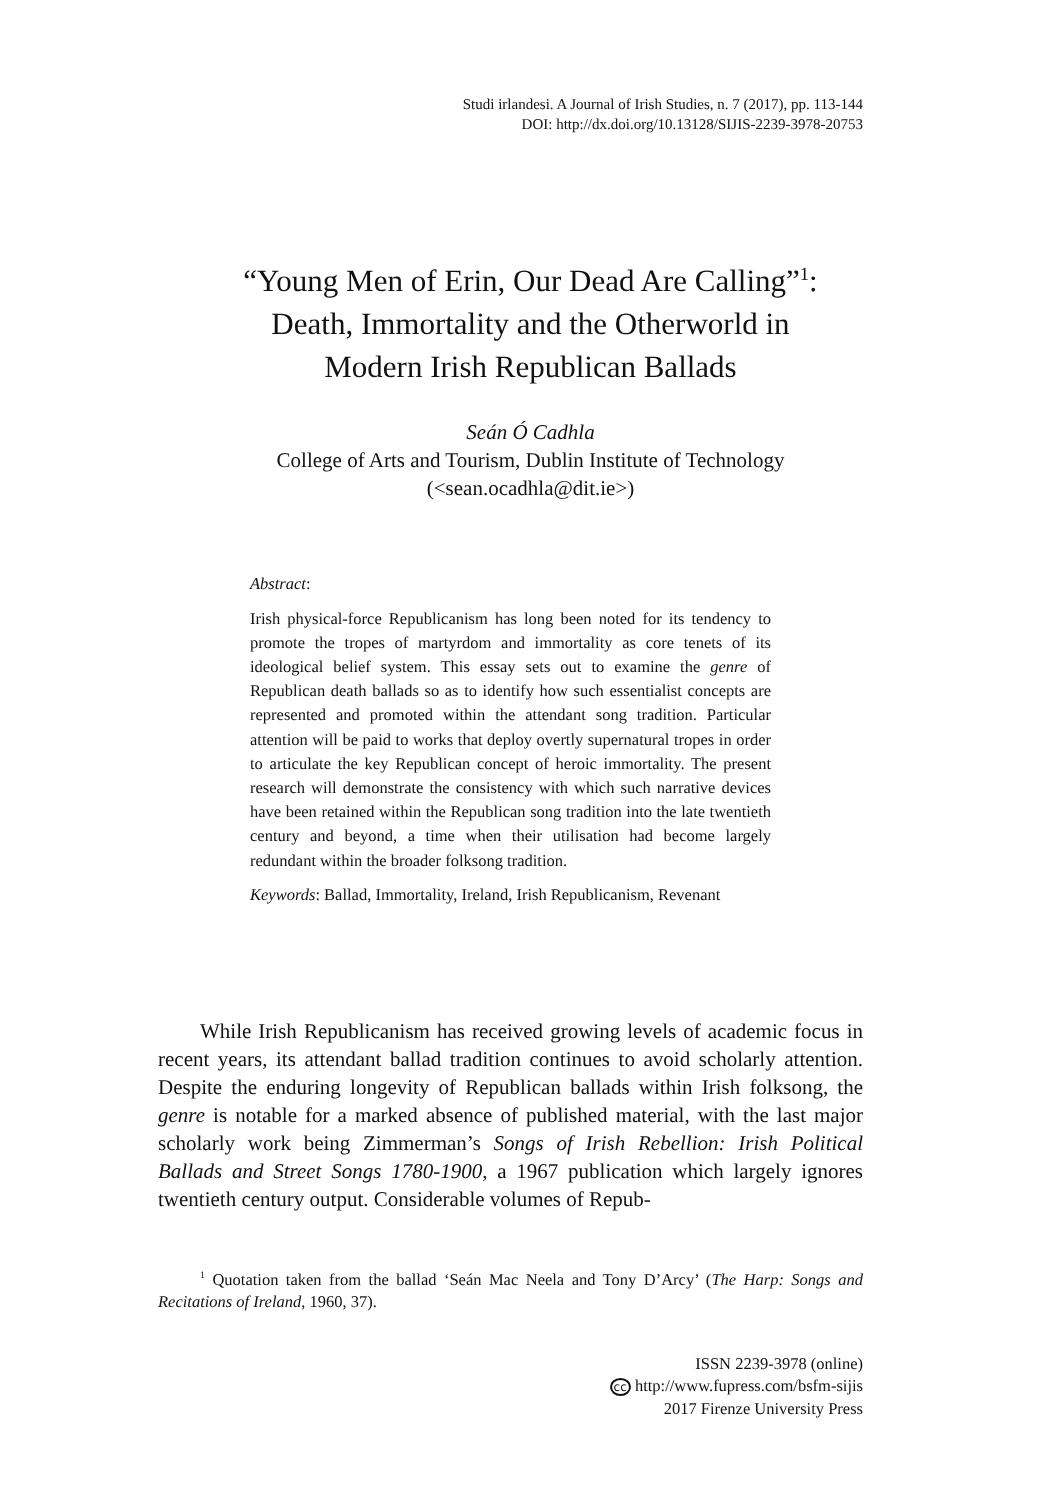Studi irlandesi. A Journal of Irish Studies, n. 7 (2017), pp. 113-144
DOI: http://dx.doi.org/10.13128/SIJIS-2239-3978-20753
“Young Men of Erin, Our Dead Are Calling”<sup>1</sup>:
Death, Immortality and the Otherworld in
Modern Irish Republican Ballads
Seán Ó Cadhla
College of Arts and Tourism, Dublin Institute of Technology
(<sean.ocadhla@dit.ie>)
Abstract:
Irish physical-force Republicanism has long been noted for its tendency to promote the tropes of martyrdom and immortality as core tenets of its ideological belief system. This essay sets out to examine the genre of Republican death ballads so as to identify how such essentialist concepts are represented and promoted within the attendant song tradition. Particular attention will be paid to works that deploy overtly supernatural tropes in order to articulate the key Republican concept of heroic immortality. The present research will demonstrate the consistency with which such narrative devices have been retained within the Republican song tradition into the late twentieth century and beyond, a time when their utilisation had become largely redundant within the broader folksong tradition.
Keywords: Ballad, Immortality, Ireland, Irish Republicanism, Revenant
While Irish Republicanism has received growing levels of academic focus in recent years, its attendant ballad tradition continues to avoid scholarly attention. Despite the enduring longevity of Republican ballads within Irish folksong, the genre is notable for a marked absence of published material, with the last major scholarly work being Zimmerman’s Songs of Irish Rebellion: Irish Political Ballads and Street Songs 1780-1900, a 1967 publication which largely ignores twentieth century output. Considerable volumes of Repub-
<sup>1</sup> Quotation taken from the ballad ‘Seán Mac Neela and Tony D’Arcy’ (The Harp: Songs and Recitations of Ireland, 1960, 37).
ISSN 2239-3978 (online)
cc http://www.fupress.com/bsfm-sijis
2017 Firenze University Press